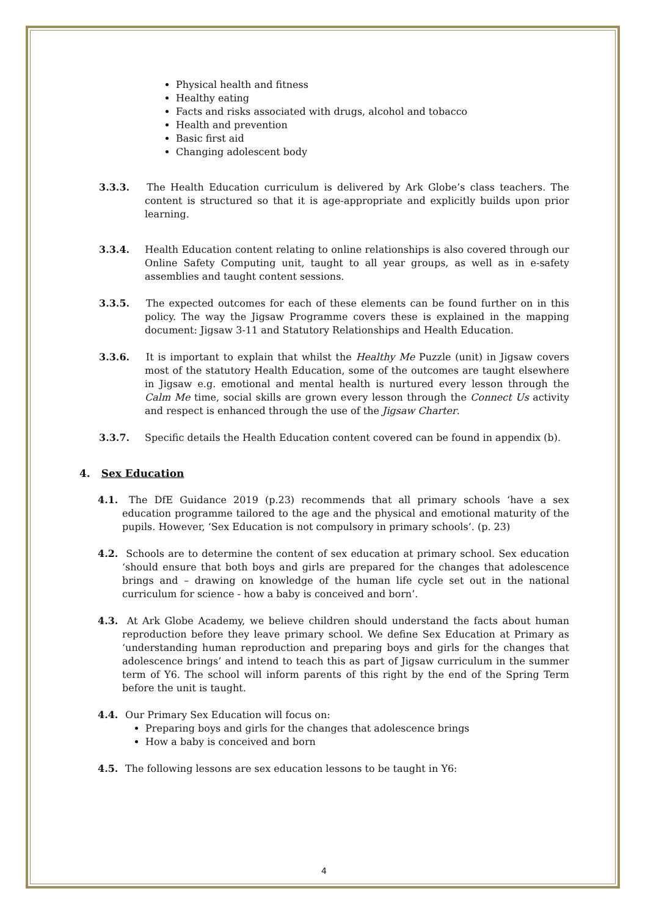Physical health and fitness
Healthy eating
Facts and risks associated with drugs, alcohol and tobacco
Health and prevention
Basic first aid
Changing adolescent body
3.3.3. The Health Education curriculum is delivered by Ark Globe’s class teachers. The content is structured so that it is age-appropriate and explicitly builds upon prior learning.
3.3.4. Health Education content relating to online relationships is also covered through our Online Safety Computing unit, taught to all year groups, as well as in e-safety assemblies and taught content sessions.
3.3.5. The expected outcomes for each of these elements can be found further on in this policy. The way the Jigsaw Programme covers these is explained in the mapping document: Jigsaw 3-11 and Statutory Relationships and Health Education.
3.3.6. It is important to explain that whilst the Healthy Me Puzzle (unit) in Jigsaw covers most of the statutory Health Education, some of the outcomes are taught elsewhere in Jigsaw e.g. emotional and mental health is nurtured every lesson through the Calm Me time, social skills are grown every lesson through the Connect Us activity and respect is enhanced through the use of the Jigsaw Charter.
3.3.7. Specific details the Health Education content covered can be found in appendix (b).
4. Sex Education
4.1. The DfE Guidance 2019 (p.23) recommends that all primary schools ‘have a sex education programme tailored to the age and the physical and emotional maturity of the pupils. However, ‘Sex Education is not compulsory in primary schools’. (p. 23)
4.2. Schools are to determine the content of sex education at primary school. Sex education ‘should ensure that both boys and girls are prepared for the changes that adolescence brings and – drawing on knowledge of the human life cycle set out in the national curriculum for science - how a baby is conceived and born’.
4.3. At Ark Globe Academy, we believe children should understand the facts about human reproduction before they leave primary school. We define Sex Education at Primary as ‘understanding human reproduction and preparing boys and girls for the changes that adolescence brings’ and intend to teach this as part of Jigsaw curriculum in the summer term of Y6. The school will inform parents of this right by the end of the Spring Term before the unit is taught.
4.4. Our Primary Sex Education will focus on:
Preparing boys and girls for the changes that adolescence brings
How a baby is conceived and born
4.5. The following lessons are sex education lessons to be taught in Y6:
4